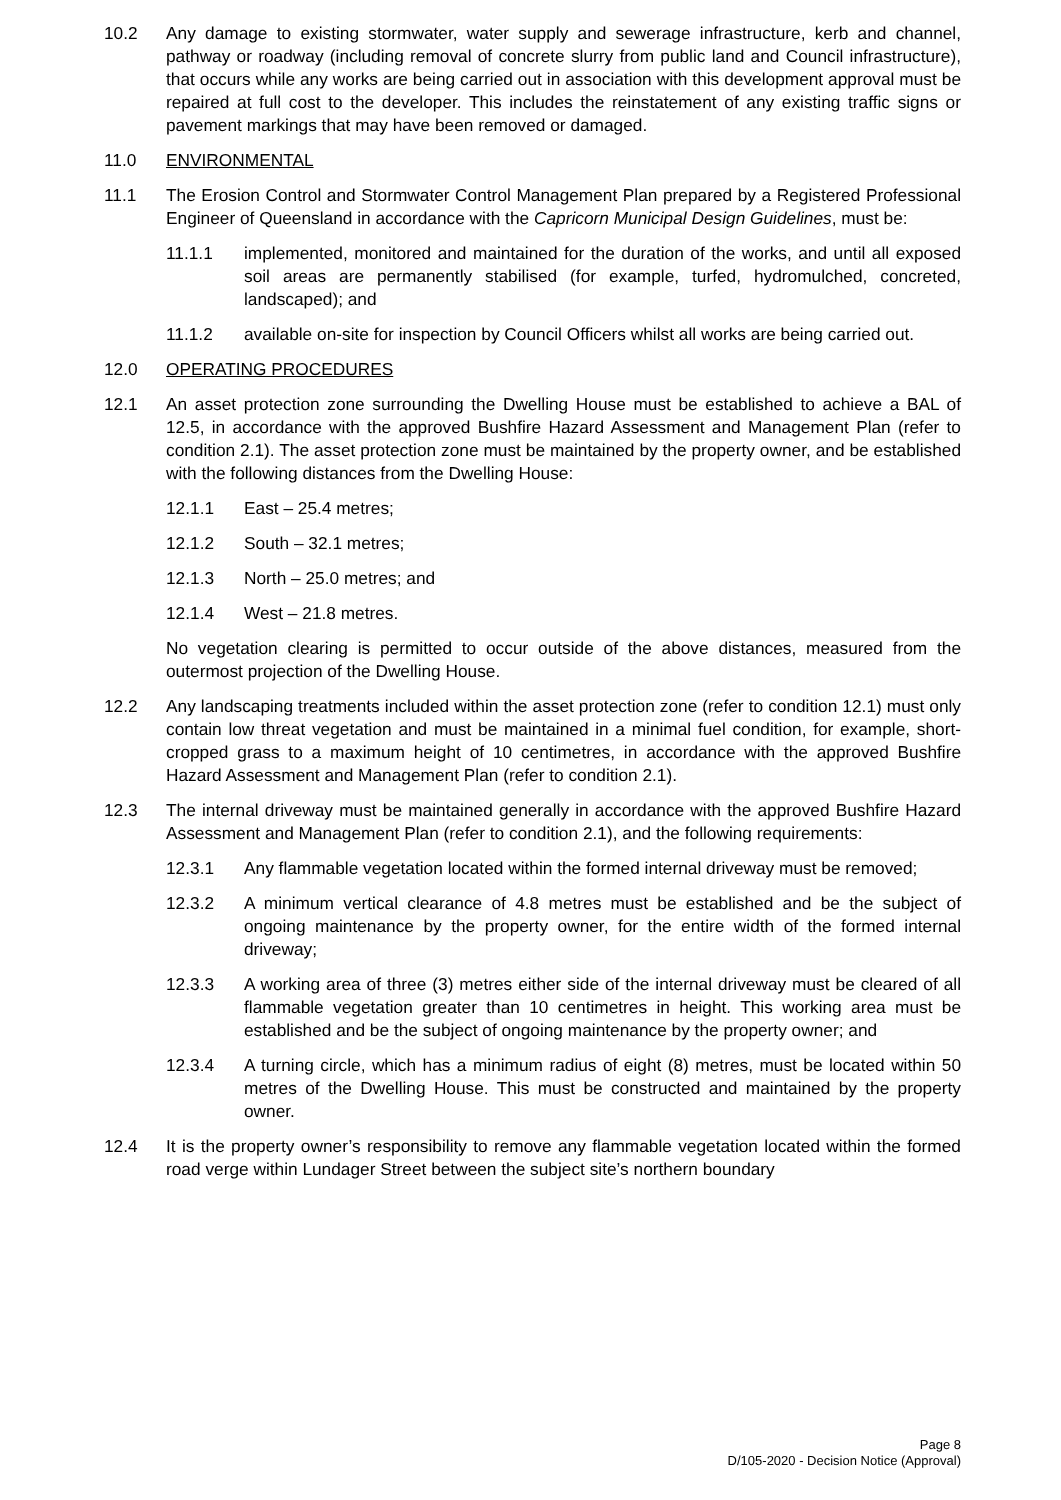10.2 Any damage to existing stormwater, water supply and sewerage infrastructure, kerb and channel, pathway or roadway (including removal of concrete slurry from public land and Council infrastructure), that occurs while any works are being carried out in association with this development approval must be repaired at full cost to the developer. This includes the reinstatement of any existing traffic signs or pavement markings that may have been removed or damaged.
11.0 ENVIRONMENTAL
11.1 The Erosion Control and Stormwater Control Management Plan prepared by a Registered Professional Engineer of Queensland in accordance with the Capricorn Municipal Design Guidelines, must be:
11.1.1 implemented, monitored and maintained for the duration of the works, and until all exposed soil areas are permanently stabilised (for example, turfed, hydromulched, concreted, landscaped); and
11.1.2 available on-site for inspection by Council Officers whilst all works are being carried out.
12.0 OPERATING PROCEDURES
12.1 An asset protection zone surrounding the Dwelling House must be established to achieve a BAL of 12.5, in accordance with the approved Bushfire Hazard Assessment and Management Plan (refer to condition 2.1). The asset protection zone must be maintained by the property owner, and be established with the following distances from the Dwelling House:
12.1.1 East – 25.4 metres;
12.1.2 South – 32.1 metres;
12.1.3 North – 25.0 metres; and
12.1.4 West – 21.8 metres.
No vegetation clearing is permitted to occur outside of the above distances, measured from the outermost projection of the Dwelling House.
12.2 Any landscaping treatments included within the asset protection zone (refer to condition 12.1) must only contain low threat vegetation and must be maintained in a minimal fuel condition, for example, short-cropped grass to a maximum height of 10 centimetres, in accordance with the approved Bushfire Hazard Assessment and Management Plan (refer to condition 2.1).
12.3 The internal driveway must be maintained generally in accordance with the approved Bushfire Hazard Assessment and Management Plan (refer to condition 2.1), and the following requirements:
12.3.1 Any flammable vegetation located within the formed internal driveway must be removed;
12.3.2 A minimum vertical clearance of 4.8 metres must be established and be the subject of ongoing maintenance by the property owner, for the entire width of the formed internal driveway;
12.3.3 A working area of three (3) metres either side of the internal driveway must be cleared of all flammable vegetation greater than 10 centimetres in height. This working area must be established and be the subject of ongoing maintenance by the property owner; and
12.3.4 A turning circle, which has a minimum radius of eight (8) metres, must be located within 50 metres of the Dwelling House. This must be constructed and maintained by the property owner.
12.4 It is the property owner’s responsibility to remove any flammable vegetation located within the formed road verge within Lundager Street between the subject site’s northern boundary
Page 8
D/105-2020 - Decision Notice (Approval)